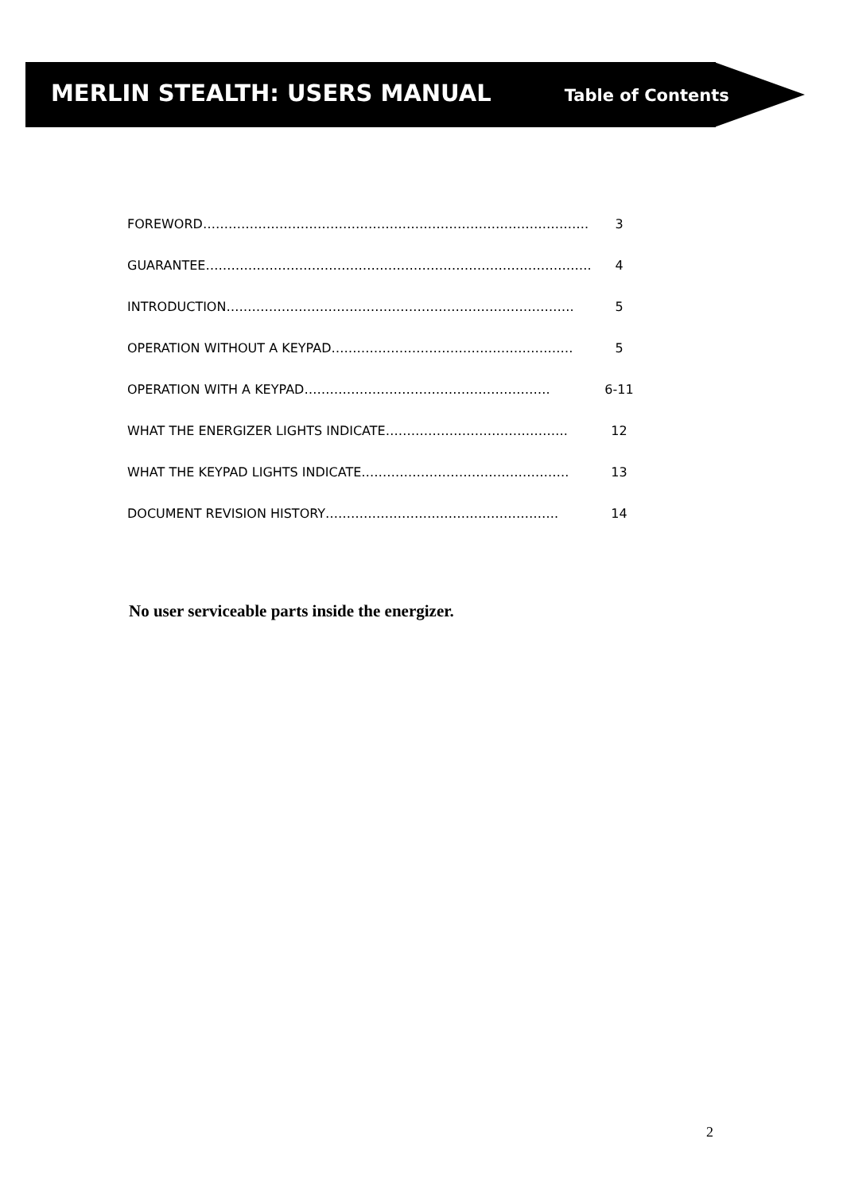MERLIN STEALTH: USERS MANUAL
Table of Contents
| FOREWORD………………………………………………………………………………. | 3 |
| GUARANTEE………………………………………………………………………………. | 4 |
| INTRODUCTION………………………………………………………………………. | 5 |
| OPERATION WITHOUT A KEYPAD………………………………………………… | 5 |
| OPERATION WITH A KEYPAD…………………………………………………. | 6-11 |
| WHAT THE ENERGIZER LIGHTS INDICATE……………………………………. | 12 |
| WHAT THE KEYPAD LIGHTS INDICATE…………………………………………. | 13 |
| DOCUMENT REVISION HISTORY………………………………………………. | 14 |
No user serviceable parts inside the energizer.
2